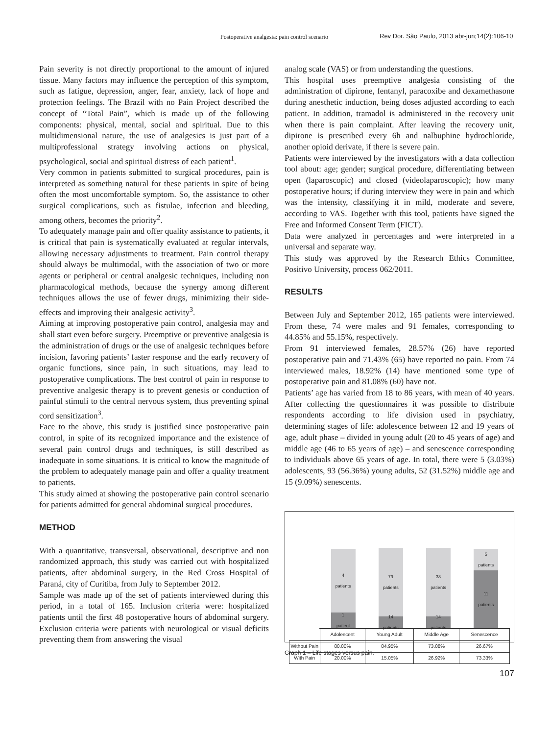Postoperative analgesia: pain control scenario Rev Dor. São Paulo, 2013 abr-jun;14(2):106-10
Pain severity is not directly proportional to the amount of injured tissue. Many factors may influence the perception of this symptom, such as fatigue, depression, anger, fear, anxiety, lack of hope and protection feelings. The Brazil with no Pain Project described the concept of “Total Pain”, which is made up of the following components: physical, mental, social and spiritual. Due to this multidimensional nature, the use of analgesics is just part of a multiprofessional strategy involving actions on physical, psychological, social and spiritual distress of each patient<sup>1</sup>.
Very common in patients submitted to surgical procedures, pain is interpreted as something natural for these patients in spite of being often the most uncomfortable symptom. So, the assistance to other surgical complications, such as fistulae, infection and bleeding, among others, becomes the priority<sup>2</sup>.
To adequately manage pain and offer quality assistance to patients, it is critical that pain is systematically evaluated at regular intervals, allowing necessary adjustments to treatment. Pain control therapy should always be multimodal, with the association of two or more agents or peripheral or central analgesic techniques, including non pharmacological methods, because the synergy among different techniques allows the use of fewer drugs, minimizing their side-effects and improving their analgesic activity<sup>3</sup>.
Aiming at improving postoperative pain control, analgesia may and shall start even before surgery. Preemptive or preventive analgesia is the administration of drugs or the use of analgesic techniques before incision, favoring patients’ faster response and the early recovery of organic functions, since pain, in such situations, may lead to postoperative complications. The best control of pain in response to preventive analgesic therapy is to prevent genesis or conduction of painful stimuli to the central nervous system, thus preventing spinal cord sensitization<sup>3</sup>.
Face to the above, this study is justified since postoperative pain control, in spite of its recognized importance and the existence of several pain control drugs and techniques, is still described as inadequate in some situations. It is critical to know the magnitude of the problem to adequately manage pain and offer a quality treatment to patients.
This study aimed at showing the postoperative pain control scenario for patients admitted for general abdominal surgical procedures.
METHOD
With a quantitative, transversal, observational, descriptive and non randomized approach, this study was carried out with hospitalized patients, after abdominal surgery, in the Red Cross Hospital of Paraná, city of Curitiba, from July to September 2012.
Sample was made up of the set of patients interviewed during this period, in a total of 165. Inclusion criteria were: hospitalized patients until the first 48 postoperative hours of abdominal surgery. Exclusion criteria were patients with neurological or visual deficits preventing them from answering the visual
analog scale (VAS) or from understanding the questions.
This hospital uses preemptive analgesia consisting of the administration of dipirone, fentanyl, paracoxibe and dexamethasone during anesthetic induction, being doses adjusted according to each patient. In addition, tramadol is administered in the recovery unit when there is pain complaint. After leaving the recovery unit, dipirone is prescribed every 6h and nalbuphine hydrochloride, another opioid derivate, if there is severe pain.
Patients were interviewed by the investigators with a data collection tool about: age; gender; surgical procedure, differentiating between open (laparoscopic) and closed (videolaparoscopic); how many postoperative hours; if during interview they were in pain and which was the intensity, classifying it in mild, moderate and severe, according to VAS. Together with this tool, patients have signed the Free and Informed Consent Term (FICT).
Data were analyzed in percentages and were interpreted in a universal and separate way.
This study was approved by the Research Ethics Committee, Positivo University, process 062/2011.
RESULTS
Between July and September 2012, 165 patients were interviewed. From these, 74 were males and 91 females, corresponding to 44.85% and 55.15%, respectively.
From 91 interviewed females, 28.57% (26) have reported postoperative pain and 71.43% (65) have reported no pain. From 74 interviewed males, 18.92% (14) have mentioned some type of postoperative pain and 81.08% (60) have not.
Patients’ age has varied from 18 to 86 years, with mean of 40 years. After collecting the questionnaires it was possible to distribute respondents according to life division used in psychiatry, determining stages of life: adolescence between 12 and 19 years of age, adult phase – divided in young adult (20 to 45 years of age) and middle age (46 to 65 years of age) – and senescence corresponding to individuals above 65 years of age. In total, there were 5 (3.03%) adolescents, 93 (56.36%) young adults, 52 (31.52%) middle age and 15 (9.09%) senescents.
4
patients
1
patient
79
patients
14
patients
38
patients
14
patients
5
patients
11
patients
| | Adolescent | Young Adult | Middle Age | Senescence |
| --- | --- | --- | --- | --- |
| Without Pain | 80.00% | 84.95% | 73.08% | 26.67% |
| With Pain | 20.00% | 15.05% | 26.92% | 73.33% |
Graph 1 – Life stages versus pain.
107